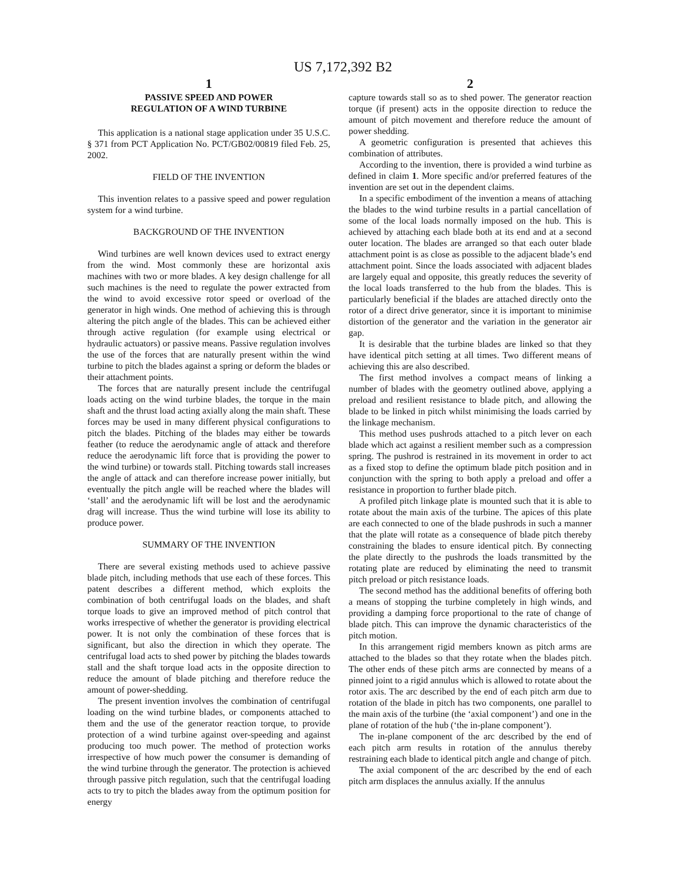US 7,172,392 B2
1
PASSIVE SPEED AND POWER
REGULATION OF A WIND TURBINE
This application is a national stage application under 35 U.S.C. § 371 from PCT Application No. PCT/GB02/00819 filed Feb. 25, 2002.
FIELD OF THE INVENTION
This invention relates to a passive speed and power regulation system for a wind turbine.
BACKGROUND OF THE INVENTION
Wind turbines are well known devices used to extract energy from the wind. Most commonly these are horizontal axis machines with two or more blades. A key design challenge for all such machines is the need to regulate the power extracted from the wind to avoid excessive rotor speed or overload of the generator in high winds. One method of achieving this is through altering the pitch angle of the blades. This can be achieved either through active regulation (for example using electrical or hydraulic actuators) or passive means. Passive regulation involves the use of the forces that are naturally present within the wind turbine to pitch the blades against a spring or deform the blades or their attachment points.
The forces that are naturally present include the centrifugal loads acting on the wind turbine blades, the torque in the main shaft and the thrust load acting axially along the main shaft. These forces may be used in many different physical configurations to pitch the blades. Pitching of the blades may either be towards feather (to reduce the aerodynamic angle of attack and therefore reduce the aerodynamic lift force that is providing the power to the wind turbine) or towards stall. Pitching towards stall increases the angle of attack and can therefore increase power initially, but eventually the pitch angle will be reached where the blades will ‘stall’ and the aerodynamic lift will be lost and the aerodynamic drag will increase. Thus the wind turbine will lose its ability to produce power.
SUMMARY OF THE INVENTION
There are several existing methods used to achieve passive blade pitch, including methods that use each of these forces. This patent describes a different method, which exploits the combination of both centrifugal loads on the blades, and shaft torque loads to give an improved method of pitch control that works irrespective of whether the generator is providing electrical power. It is not only the combination of these forces that is significant, but also the direction in which they operate. The centrifugal load acts to shed power by pitching the blades towards stall and the shaft torque load acts in the opposite direction to reduce the amount of blade pitching and therefore reduce the amount of power-shedding.
The present invention involves the combination of centrifugal loading on the wind turbine blades, or components attached to them and the use of the generator reaction torque, to provide protection of a wind turbine against over-speeding and against producing too much power. The method of protection works irrespective of how much power the consumer is demanding of the wind turbine through the generator. The protection is achieved through passive pitch regulation, such that the centrifugal loading acts to try to pitch the blades away from the optimum position for energy
2
capture towards stall so as to shed power. The generator reaction torque (if present) acts in the opposite direction to reduce the amount of pitch movement and therefore reduce the amount of power shedding.
A geometric configuration is presented that achieves this combination of attributes.
According to the invention, there is provided a wind turbine as defined in claim 1. More specific and/or preferred features of the invention are set out in the dependent claims.
In a specific embodiment of the invention a means of attaching the blades to the wind turbine results in a partial cancellation of some of the local loads normally imposed on the hub. This is achieved by attaching each blade both at its end and at a second outer location. The blades are arranged so that each outer blade attachment point is as close as possible to the adjacent blade’s end attachment point. Since the loads associated with adjacent blades are largely equal and opposite, this greatly reduces the severity of the local loads transferred to the hub from the blades. This is particularly beneficial if the blades are attached directly onto the rotor of a direct drive generator, since it is important to minimise distortion of the generator and the variation in the generator air gap.
It is desirable that the turbine blades are linked so that they have identical pitch setting at all times. Two different means of achieving this are also described.
The first method involves a compact means of linking a number of blades with the geometry outlined above, applying a preload and resilient resistance to blade pitch, and allowing the blade to be linked in pitch whilst minimising the loads carried by the linkage mechanism.
This method uses pushrods attached to a pitch lever on each blade which act against a resilient member such as a compression spring. The pushrod is restrained in its movement in order to act as a fixed stop to define the optimum blade pitch position and in conjunction with the spring to both apply a preload and offer a resistance in proportion to further blade pitch.
A profiled pitch linkage plate is mounted such that it is able to rotate about the main axis of the turbine. The apices of this plate are each connected to one of the blade pushrods in such a manner that the plate will rotate as a consequence of blade pitch thereby constraining the blades to ensure identical pitch. By connecting the plate directly to the pushrods the loads transmitted by the rotating plate are reduced by eliminating the need to transmit pitch preload or pitch resistance loads.
The second method has the additional benefits of offering both a means of stopping the turbine completely in high winds, and providing a damping force proportional to the rate of change of blade pitch. This can improve the dynamic characteristics of the pitch motion.
In this arrangement rigid members known as pitch arms are attached to the blades so that they rotate when the blades pitch. The other ends of these pitch arms are connected by means of a pinned joint to a rigid annulus which is allowed to rotate about the rotor axis. The arc described by the end of each pitch arm due to rotation of the blade in pitch has two components, one parallel to the main axis of the turbine (the ‘axial component’) and one in the plane of rotation of the hub (‘the in-plane component’).
The in-plane component of the arc described by the end of each pitch arm results in rotation of the annulus thereby restraining each blade to identical pitch angle and change of pitch.
The axial component of the arc described by the end of each pitch arm displaces the annulus axially. If the annulus